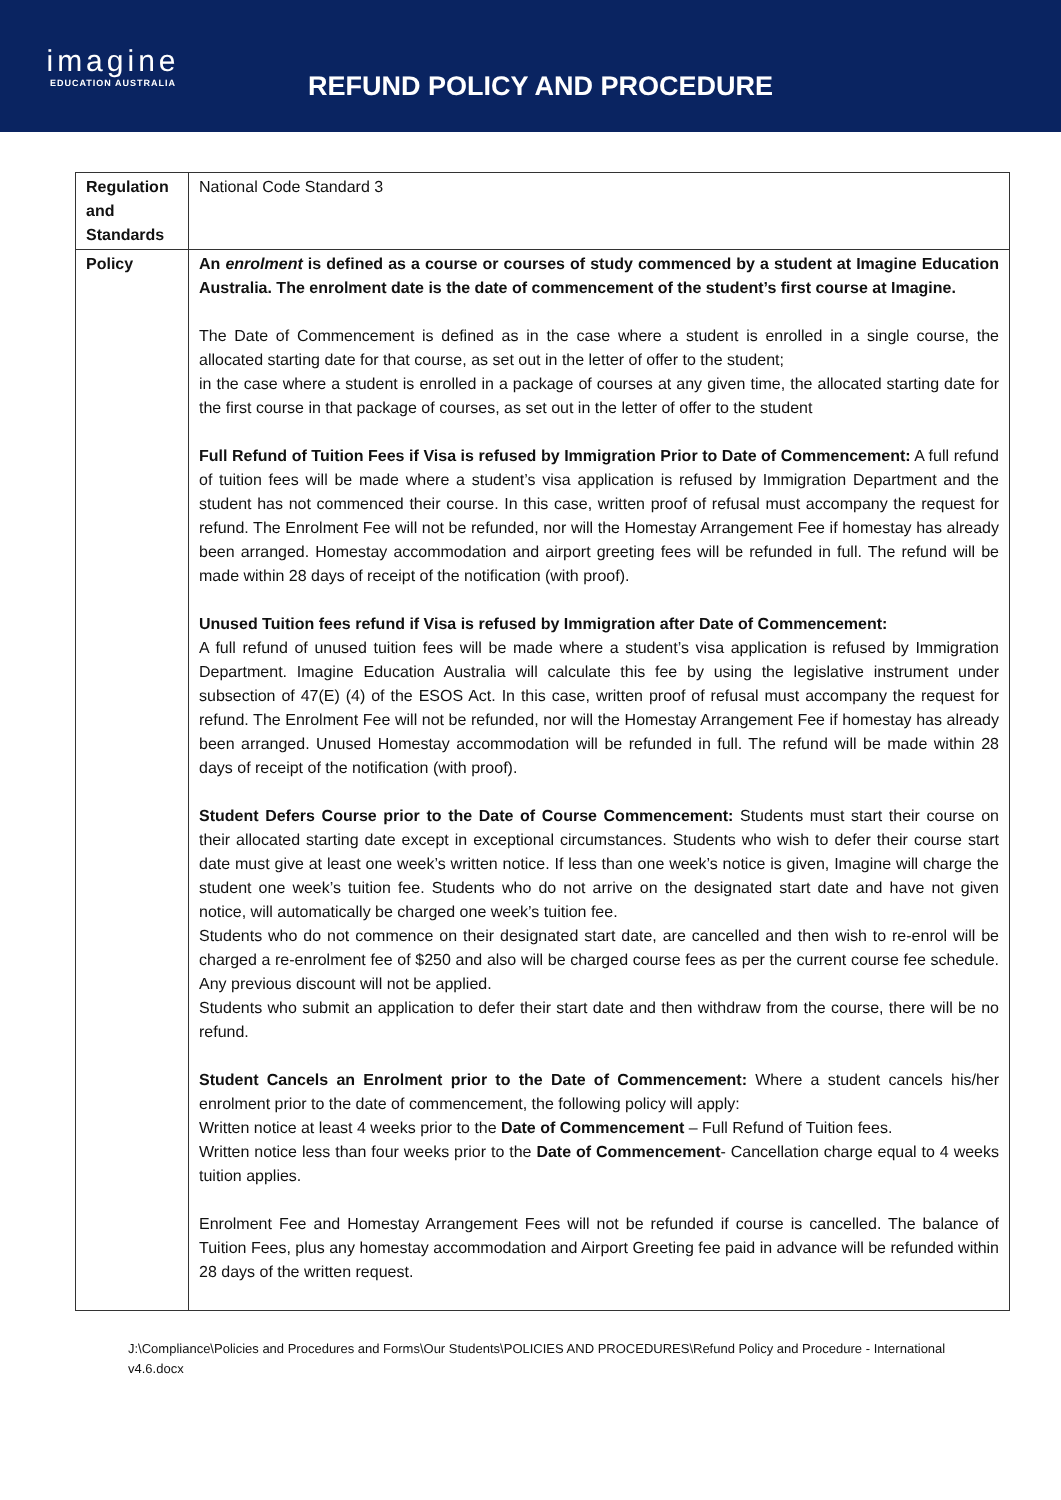imagine
EDUCATION AUSTRALIA
REFUND POLICY AND PROCEDURE
| Regulation and Standards | National Code Standard 3 |
| Policy | An enrolment is defined as a course or courses of study commenced by a student at Imagine Education Australia. The enrolment date is the date of commencement of the student’s first course at Imagine. The Date of Commencement is defined as in the case where a student is enrolled in a single course, the allocated starting date for that course, as set out in the letter of offer to the student; in the case where a student is enrolled in a package of courses at any given time, the allocated starting date for the first course in that package of courses, as set out in the letter of offer to the student Full Refund of Tuition Fees if Visa is refused by Immigration Prior to Date of Commencement: A full refund of tuition fees will be made where a student’s visa application is refused by Immigration Department and the student has not commenced their course. In this case, written proof of refusal must accompany the request for refund. The Enrolment Fee will not be refunded, nor will the Homestay Arrangement Fee if homestay has already been arranged. Homestay accommodation and airport greeting fees will be refunded in full. The refund will be made within 28 days of receipt of the notification (with proof). Unused Tuition fees refund if Visa is refused by Immigration after Date of Commencement: A full refund of unused tuition fees will be made where a student’s visa application is refused by Immigration Department. Imagine Education Australia will calculate this fee by using the legislative instrument under subsection of 47(E) (4) of the ESOS Act. In this case, written proof of refusal must accompany the request for refund. The Enrolment Fee will not be refunded, nor will the Homestay Arrangement Fee if homestay has already been arranged. Unused Homestay accommodation will be refunded in full. The refund will be made within 28 days of receipt of the notification (with proof). Student Defers Course prior to the Date of Course Commencement: Students must start their course on their allocated starting date except in exceptional circumstances. Students who wish to defer their course start date must give at least one week’s written notice. If less than one week’s notice is given, Imagine will charge the student one week’s tuition fee. Students who do not arrive on the designated start date and have not given notice, will automatically be charged one week’s tuition fee. Students who do not commence on their designated start date, are cancelled and then wish to re-enrol will be charged a re-enrolment fee of $250 and also will be charged course fees as per the current course fee schedule. Any previous discount will not be applied. Students who submit an application to defer their start date and then withdraw from the course, there will be no refund. Student Cancels an Enrolment prior to the Date of Commencement: Where a student cancels his/her enrolment prior to the date of commencement, the following policy will apply: Written notice at least 4 weeks prior to the Date of Commencement – Full Refund of Tuition fees. Written notice less than four weeks prior to the Date of Commencement - Cancellation charge equal to 4 weeks tuition applies. Enrolment Fee and Homestay Arrangement Fees will not be refunded if course is cancelled. The balance of Tuition Fees, plus any homestay accommodation and Airport Greeting fee paid in advance will be refunded within 28 days of the written request. |
J:\Compliance\Policies and Procedures and Forms\Our Students\POLICIES AND PROCEDURES\Refund Policy and Procedure - International v4.6.docx